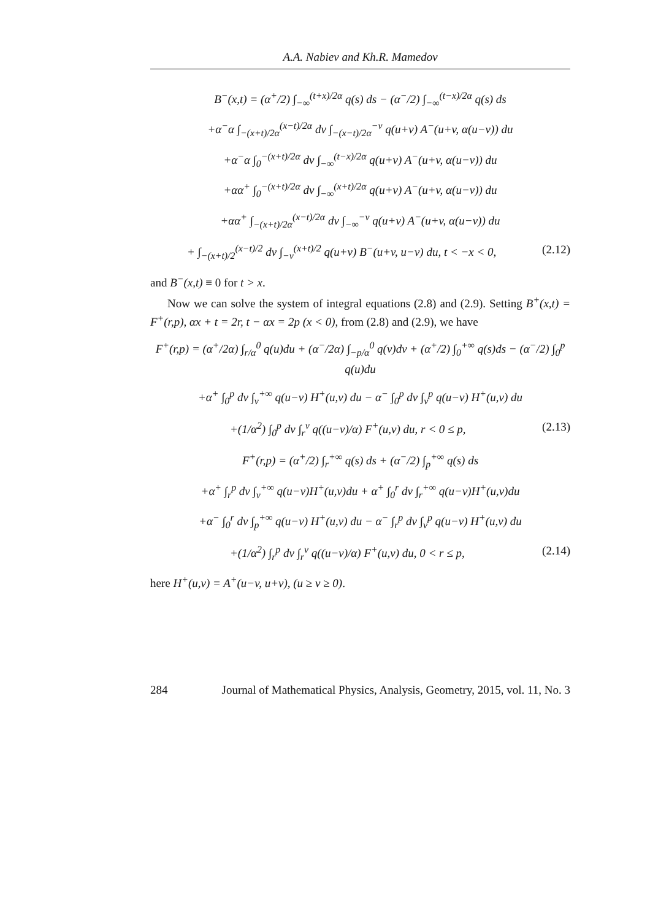A.A. Nabiev and Kh.R. Mamedov
B<sup>−</sup>(x,t) = (α<sup>+</sup>/2) ∫<sub>−∞</sub><sup>(t+x)/2α</sup> q(s) ds − (α<sup>−</sup>/2) ∫<sub>−∞</sub><sup>(t−x)/2α</sup> q(s) ds
+α<sup>−</sup>α ∫<sub>−(x+t)/2α</sub><sup>(x−t)/2α</sup> dv ∫<sub>−(x−t)/2α</sub><sup>−v</sup> q(u+v) A<sup>−</sup>(u+v, α(u−v)) du
+α<sup>−</sup>α ∫<sub>0</sub><sup>−(x+t)/2α</sup> dv ∫<sub>−∞</sub><sup>(t−x)/2α</sup> q(u+v) A<sup>−</sup>(u+v, α(u−v)) du
+αα<sup>+</sup> ∫<sub>0</sub><sup>−(x+t)/2α</sup> dv ∫<sub>−∞</sub><sup>(x+t)/2α</sup> q(u+v) A<sup>−</sup>(u+v, α(u−v)) du
+αα<sup>+</sup> ∫<sub>−(x+t)/2α</sub><sup>(x−t)/2α</sup> dv ∫<sub>−∞</sub><sup>−v</sup> q(u+v) A<sup>−</sup>(u+v, α(u−v)) du
+ ∫<sub>−(x+t)/2</sub><sup>(x−t)/2</sup> dv ∫<sub>−v</sub><sup>(x+t)/2</sup> q(u+v) B<sup>−</sup>(u+v, u−v) du, t < −x < 0, (2.12)
and B<sup>−</sup>(x,t) ≡ 0 for t > x.
Now we can solve the system of integral equations (2.8) and (2.9). Setting B<sup>+</sup>(x,t) = F<sup>+</sup>(r,p), αx + t = 2r, t − αx = 2p (x < 0), from (2.8) and (2.9), we have
F<sup>+</sup>(r,p) = (α<sup>+</sup>/2α) ∫<sub>r/α</sub><sup>0</sup> q(u)du + (α<sup>−</sup>/2α) ∫<sub>−p/α</sub><sup>0</sup> q(v)dv + (α<sup>+</sup>/2) ∫<sub>0</sub><sup>+∞</sup> q(s)ds − (α<sup>−</sup>/2) ∫<sub>0</sub><sup>p</sup> q(u)du
+α<sup>+</sup> ∫<sub>0</sub><sup>p</sup> dv ∫<sub>v</sub><sup>+∞</sup> q(u−v) H<sup>+</sup>(u,v) du − α<sup>−</sup> ∫<sub>0</sub><sup>p</sup> dv ∫<sub>v</sub><sup>p</sup> q(u−v) H<sup>+</sup>(u,v) du
+(1/α<sup>2</sup>) ∫<sub>0</sub><sup>p</sup> dv ∫<sub>r</sub><sup>v</sup> q((u−v)/α) F<sup>+</sup>(u,v) du, r < 0 ≤ p, (2.13)
F<sup>+</sup>(r,p) = (α<sup>+</sup>/2) ∫<sub>r</sub><sup>+∞</sup> q(s) ds + (α<sup>−</sup>/2) ∫<sub>p</sub><sup>+∞</sup> q(s) ds
+α<sup>+</sup> ∫<sub>r</sub><sup>p</sup> dv ∫<sub>v</sub><sup>+∞</sup> q(u−v)H<sup>+</sup>(u,v)du + α<sup>+</sup> ∫<sub>0</sub><sup>r</sup> dv ∫<sub>r</sub><sup>+∞</sup> q(u−v)H<sup>+</sup>(u,v)du
+α<sup>−</sup> ∫<sub>0</sub><sup>r</sup> dv ∫<sub>p</sub><sup>+∞</sup> q(u−v) H<sup>+</sup>(u,v) du − α<sup>−</sup> ∫<sub>r</sub><sup>p</sup> dv ∫<sub>v</sub><sup>p</sup> q(u−v) H<sup>+</sup>(u,v) du
+(1/α<sup>2</sup>) ∫<sub>r</sub><sup>p</sup> dv ∫<sub>r</sub><sup>v</sup> q((u−v)/α) F<sup>+</sup>(u,v) du, 0 < r ≤ p, (2.14)
here H<sup>+</sup>(u,v) = A<sup>+</sup>(u−v, u+v), (u ≥ v ≥ 0).
284 Journal of Mathematical Physics, Analysis, Geometry, 2015, vol. 11, No. 3